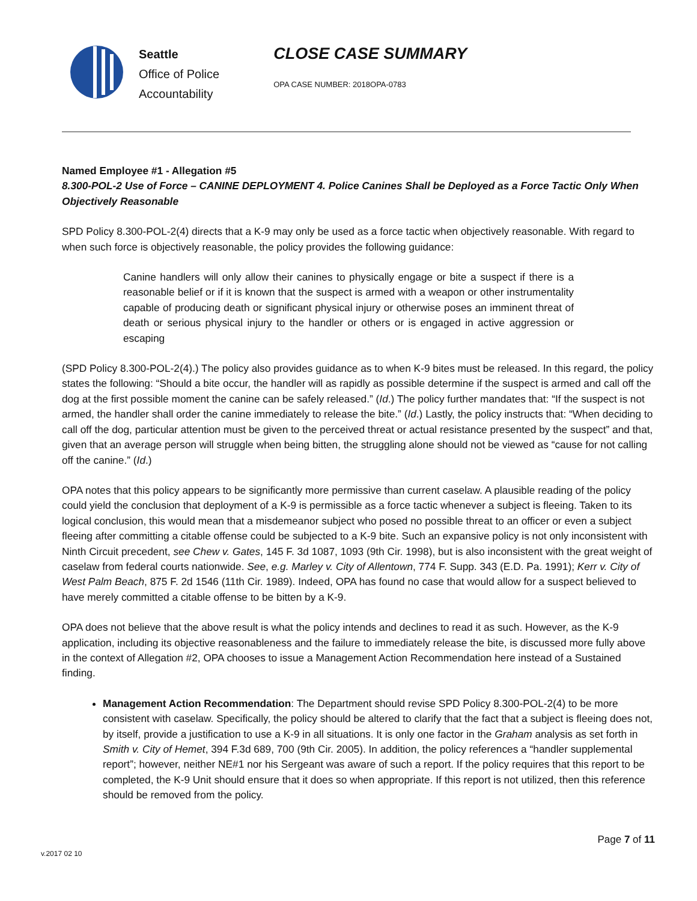Seattle
Office of Police
Accountability
CLOSE CASE SUMMARY
OPA CASE NUMBER: 2018OPA-0783
Named Employee #1 - Allegation #5
8.300-POL-2 Use of Force – CANINE DEPLOYMENT 4. Police Canines Shall be Deployed as a Force Tactic Only When Objectively Reasonable
SPD Policy 8.300-POL-2(4) directs that a K-9 may only be used as a force tactic when objectively reasonable. With regard to when such force is objectively reasonable, the policy provides the following guidance:
Canine handlers will only allow their canines to physically engage or bite a suspect if there is a reasonable belief or if it is known that the suspect is armed with a weapon or other instrumentality capable of producing death or significant physical injury or otherwise poses an imminent threat of death or serious physical injury to the handler or others or is engaged in active aggression or escaping
(SPD Policy 8.300-POL-2(4).) The policy also provides guidance as to when K-9 bites must be released. In this regard, the policy states the following: “Should a bite occur, the handler will as rapidly as possible determine if the suspect is armed and call off the dog at the first possible moment the canine can be safely released.” (Id.) The policy further mandates that: “If the suspect is not armed, the handler shall order the canine immediately to release the bite.” (Id.) Lastly, the policy instructs that: “When deciding to call off the dog, particular attention must be given to the perceived threat or actual resistance presented by the suspect” and that, given that an average person will struggle when being bitten, the struggling alone should not be viewed as “cause for not calling off the canine.” (Id.)
OPA notes that this policy appears to be significantly more permissive than current caselaw. A plausible reading of the policy could yield the conclusion that deployment of a K-9 is permissible as a force tactic whenever a subject is fleeing. Taken to its logical conclusion, this would mean that a misdemeanor subject who posed no possible threat to an officer or even a subject fleeing after committing a citable offense could be subjected to a K-9 bite. Such an expansive policy is not only inconsistent with Ninth Circuit precedent, see Chew v. Gates, 145 F. 3d 1087, 1093 (9th Cir. 1998), but is also inconsistent with the great weight of caselaw from federal courts nationwide. See, e.g. Marley v. City of Allentown, 774 F. Supp. 343 (E.D. Pa. 1991); Kerr v. City of West Palm Beach, 875 F. 2d 1546 (11th Cir. 1989). Indeed, OPA has found no case that would allow for a suspect believed to have merely committed a citable offense to be bitten by a K-9.
OPA does not believe that the above result is what the policy intends and declines to read it as such. However, as the K-9 application, including its objective reasonableness and the failure to immediately release the bite, is discussed more fully above in the context of Allegation #2, OPA chooses to issue a Management Action Recommendation here instead of a Sustained finding.
Management Action Recommendation: The Department should revise SPD Policy 8.300-POL-2(4) to be more consistent with caselaw. Specifically, the policy should be altered to clarify that the fact that a subject is fleeing does not, by itself, provide a justification to use a K-9 in all situations. It is only one factor in the Graham analysis as set forth in Smith v. City of Hemet, 394 F.3d 689, 700 (9th Cir. 2005). In addition, the policy references a “handler supplemental report”; however, neither NE#1 nor his Sergeant was aware of such a report. If the policy requires that this report to be completed, the K-9 Unit should ensure that it does so when appropriate. If this report is not utilized, then this reference should be removed from the policy.
Page 7 of 11
v.2017 02 10